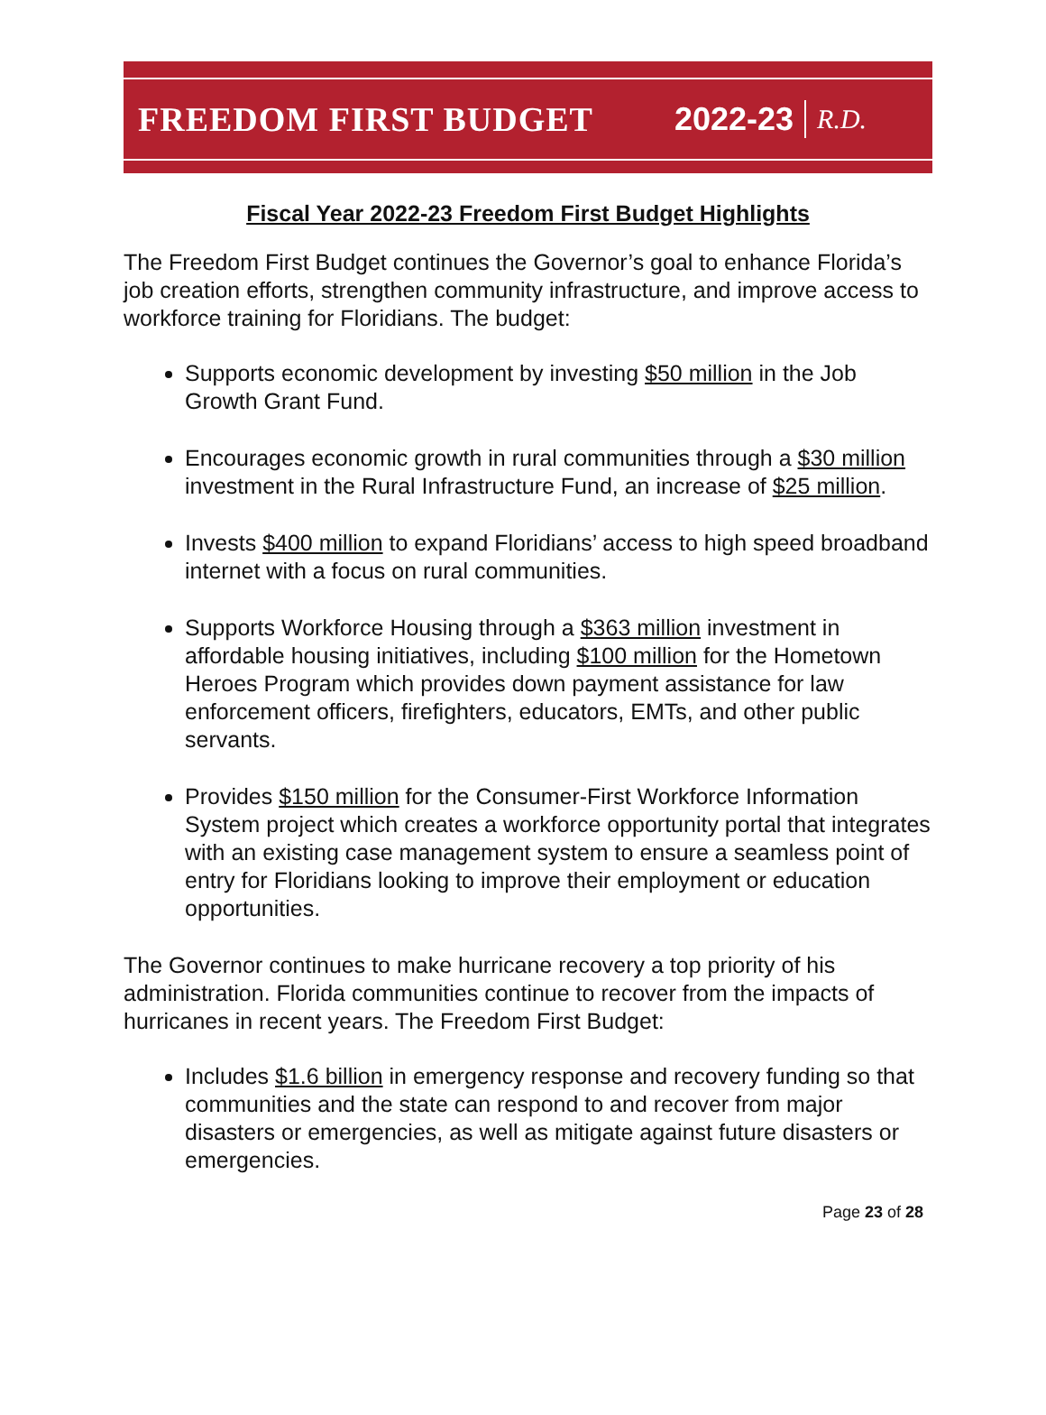FREEDOM FIRST BUDGET 2022-23 R.D.
Fiscal Year 2022-23 Freedom First Budget Highlights
The Freedom First Budget continues the Governor’s goal to enhance Florida’s job creation efforts, strengthen community infrastructure, and improve access to workforce training for Floridians. The budget:
Supports economic development by investing $50 million in the Job Growth Grant Fund.
Encourages economic growth in rural communities through a $30 million investment in the Rural Infrastructure Fund, an increase of $25 million.
Invests $400 million to expand Floridians’ access to high speed broadband internet with a focus on rural communities.
Supports Workforce Housing through a $363 million investment in affordable housing initiatives, including $100 million for the Hometown Heroes Program which provides down payment assistance for law enforcement officers, firefighters, educators, EMTs, and other public servants.
Provides $150 million for the Consumer-First Workforce Information System project which creates a workforce opportunity portal that integrates with an existing case management system to ensure a seamless point of entry for Floridians looking to improve their employment or education opportunities.
The Governor continues to make hurricane recovery a top priority of his administration. Florida communities continue to recover from the impacts of hurricanes in recent years. The Freedom First Budget:
Includes $1.6 billion in emergency response and recovery funding so that communities and the state can respond to and recover from major disasters or emergencies, as well as mitigate against future disasters or emergencies.
Page 23 of 28